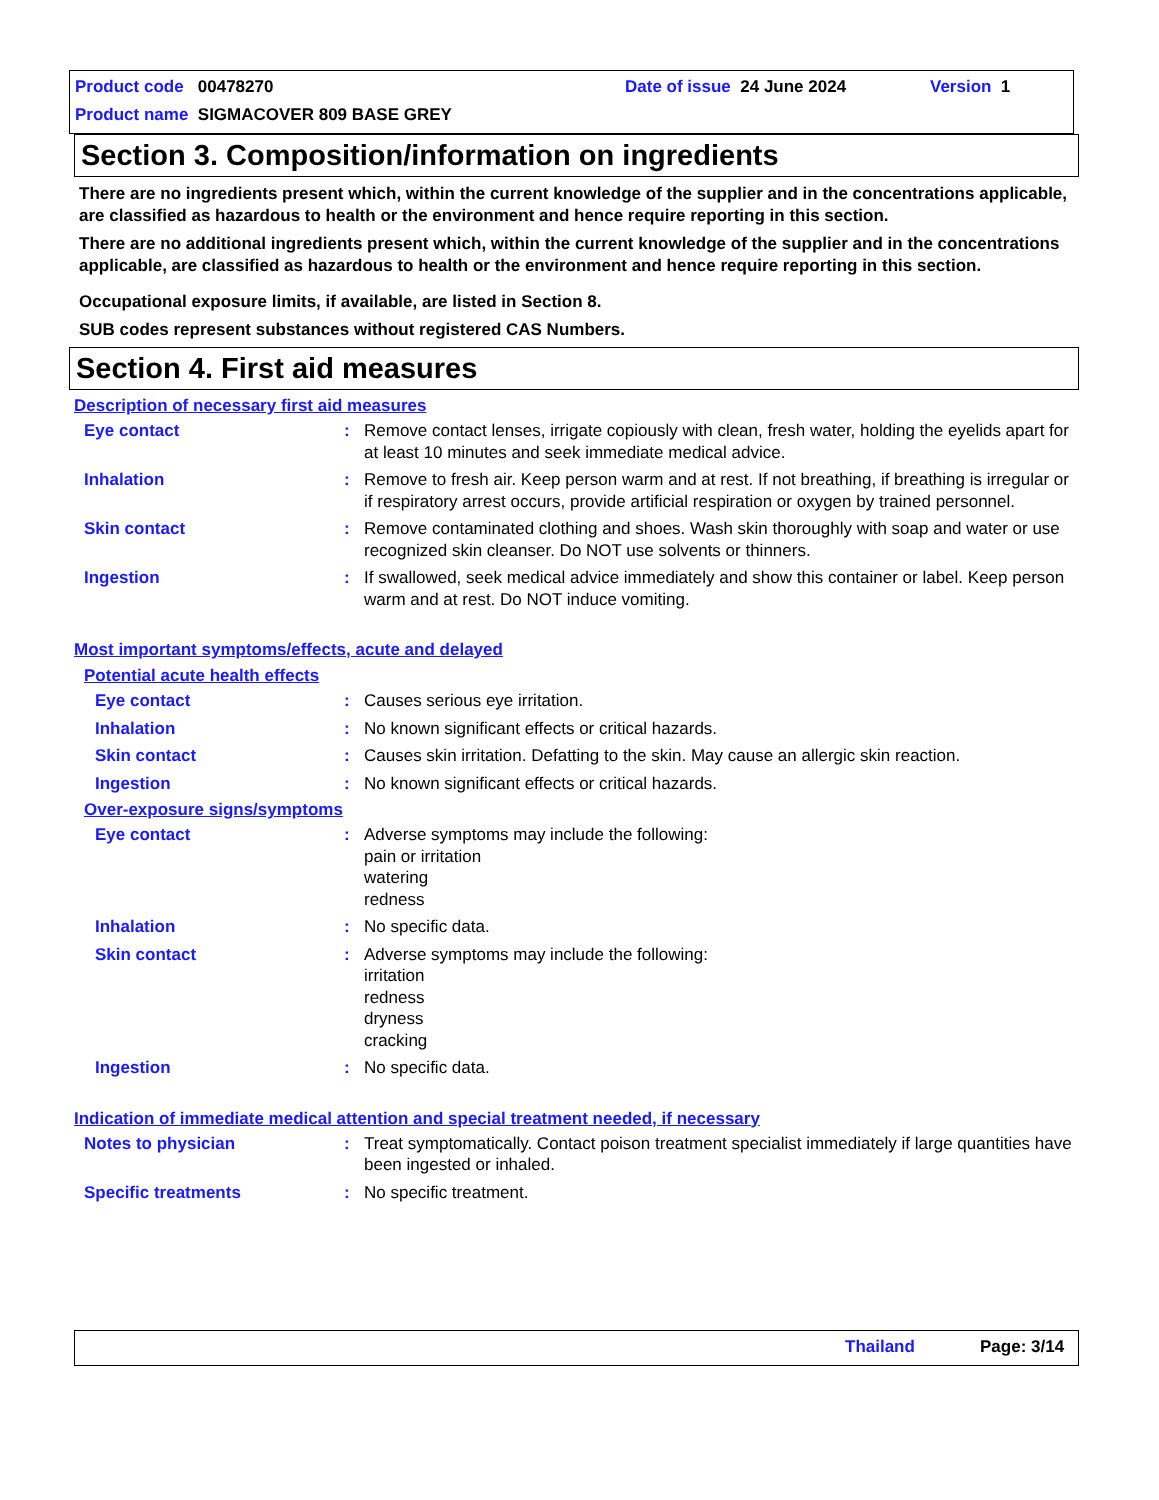Product code 00478270 Date of issue 24 June 2024 Version 1
Product name SIGMACOVER 809 BASE GREY
Section 3. Composition/information on ingredients
There are no ingredients present which, within the current knowledge of the supplier and in the concentrations applicable, are classified as hazardous to health or the environment and hence require reporting in this section.
There are no additional ingredients present which, within the current knowledge of the supplier and in the concentrations applicable, are classified as hazardous to health or the environment and hence require reporting in this section.
Occupational exposure limits, if available, are listed in Section 8.
SUB codes represent substances without registered CAS Numbers.
Section 4. First aid measures
Description of necessary first aid measures
Eye contact : Remove contact lenses, irrigate copiously with clean, fresh water, holding the eyelids apart for at least 10 minutes and seek immediate medical advice.
Inhalation : Remove to fresh air. Keep person warm and at rest. If not breathing, if breathing is irregular or if respiratory arrest occurs, provide artificial respiration or oxygen by trained personnel.
Skin contact : Remove contaminated clothing and shoes. Wash skin thoroughly with soap and water or use recognized skin cleanser. Do NOT use solvents or thinners.
Ingestion : If swallowed, seek medical advice immediately and show this container or label. Keep person warm and at rest. Do NOT induce vomiting.
Most important symptoms/effects, acute and delayed
Potential acute health effects
Eye contact : Causes serious eye irritation.
Inhalation : No known significant effects or critical hazards.
Skin contact : Causes skin irritation. Defatting to the skin. May cause an allergic skin reaction.
Ingestion : No known significant effects or critical hazards.
Over-exposure signs/symptoms
Eye contact : Adverse symptoms may include the following:
pain or irritation
watering
redness
Inhalation : No specific data.
Skin contact : Adverse symptoms may include the following:
irritation
redness
dryness
cracking
Ingestion : No specific data.
Indication of immediate medical attention and special treatment needed, if necessary
Notes to physician : Treat symptomatically. Contact poison treatment specialist immediately if large quantities have been ingested or inhaled.
Specific treatments : No specific treatment.
Thailand Page: 3/14